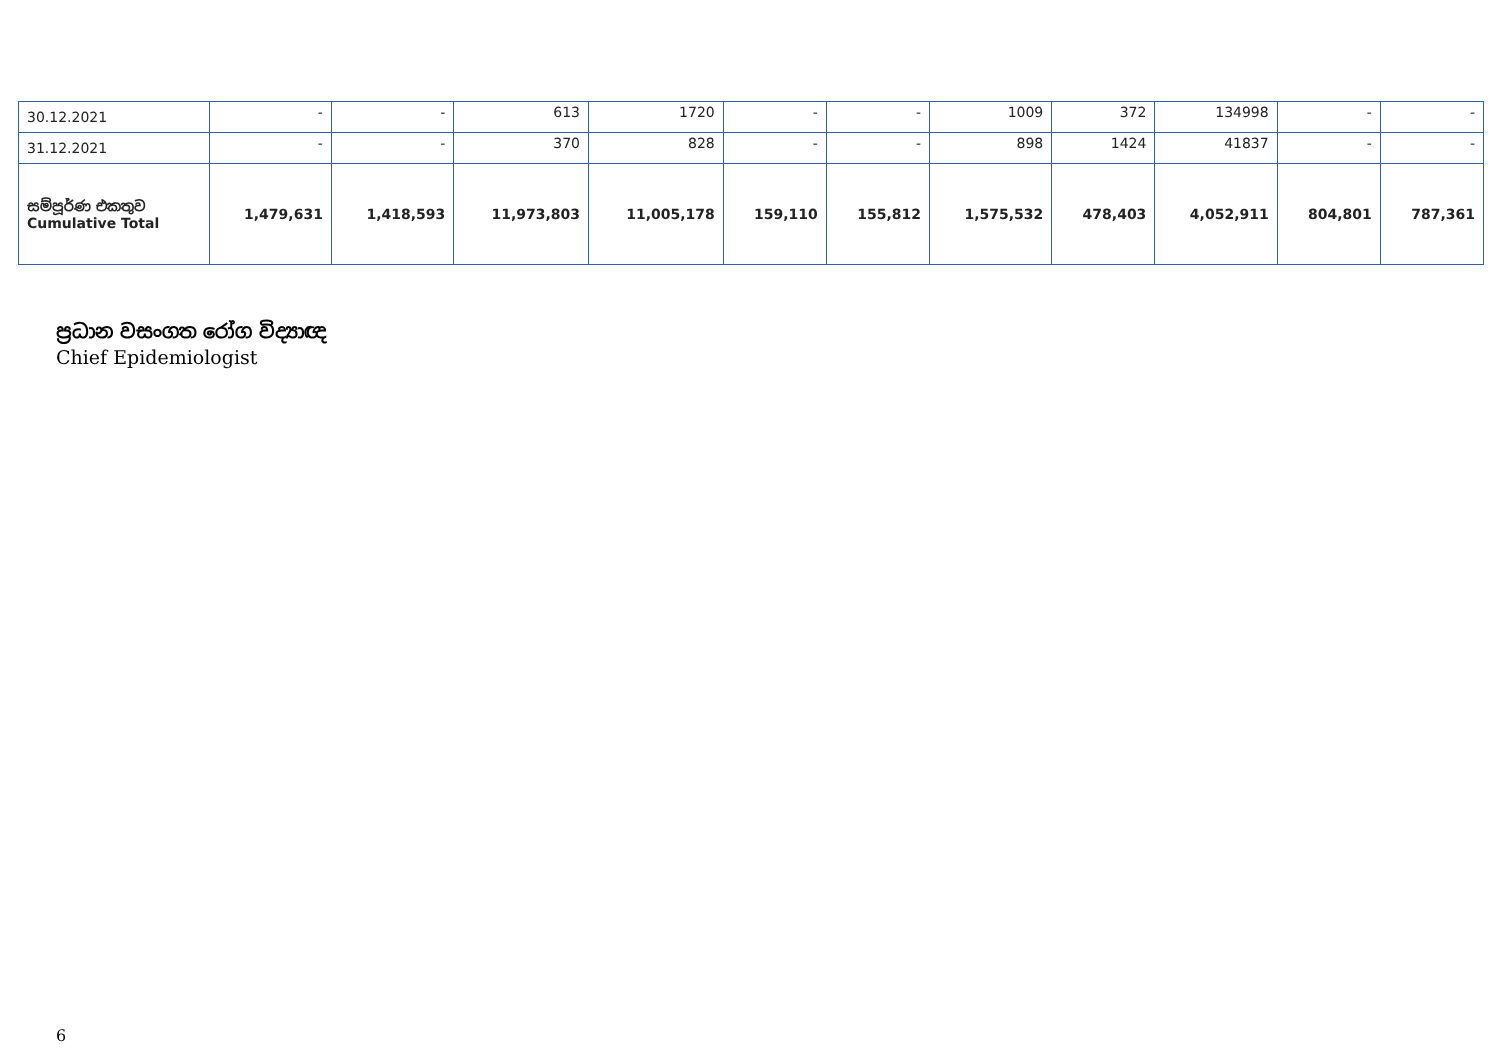| 30.12.2021 | - | - | 613 | 1720 | - | - | 1009 | 372 | 134998 | - | - |
| 31.12.2021 | - | - | 370 | 828 | - | - | 898 | 1424 | 41837 | - | - |
| සම්පූර්ණ එකතුව Cumulative Total | 1,479,631 | 1,418,593 | 11,973,803 | 11,005,178 | 159,110 | 155,812 | 1,575,532 | 478,403 | 4,052,911 | 804,801 | 787,361 |
ප්‍රධාන වසංගත රෝග විද්‍යාඥ
Chief Epidemiologist
6